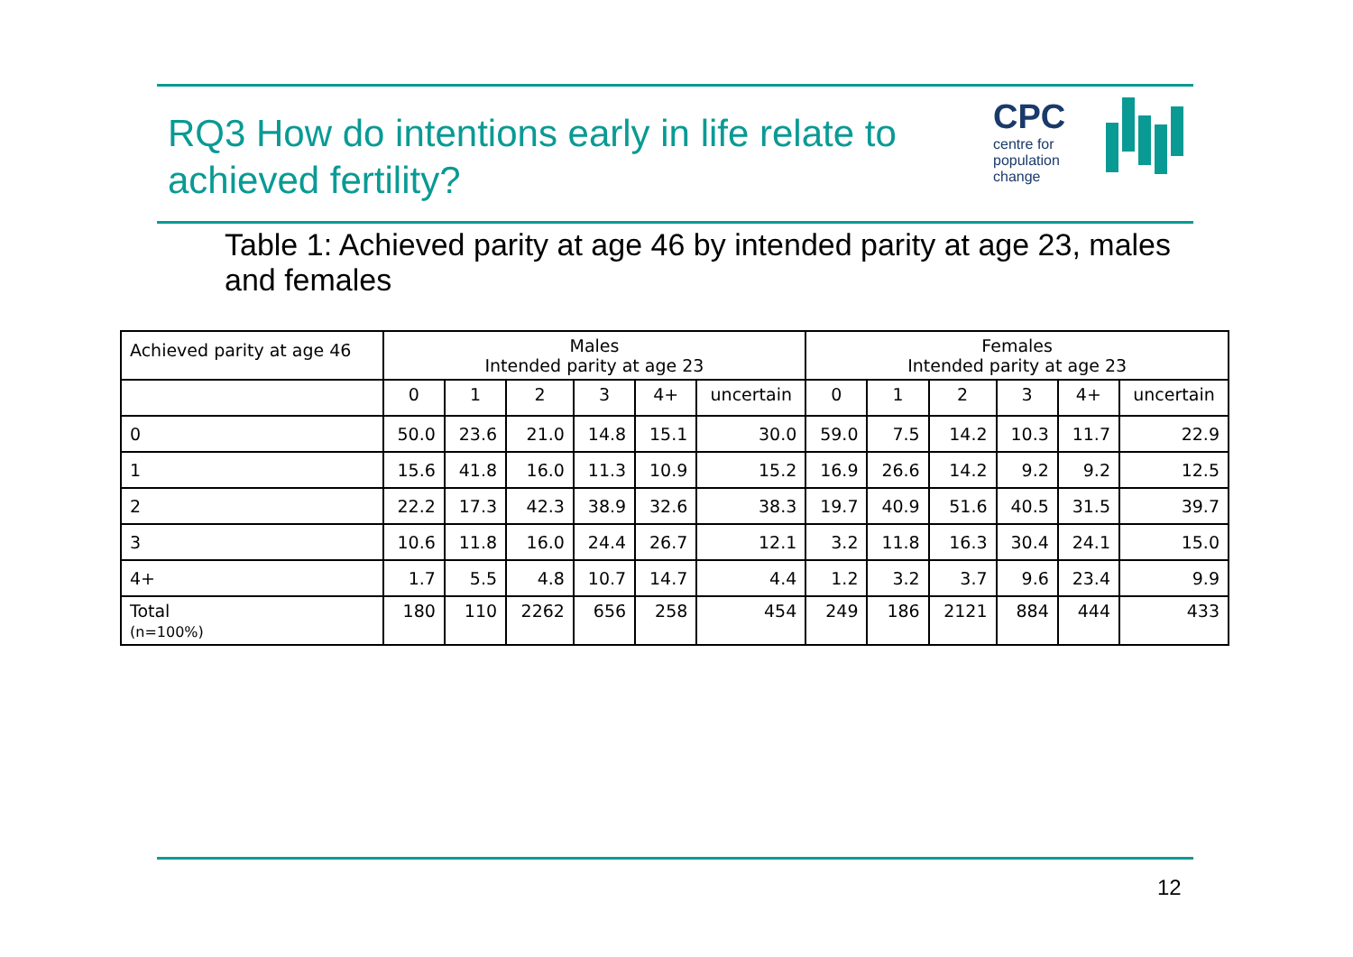RQ3 How do intentions early in life relate to achieved fertility?
CPC
centre for population change
Table 1: Achieved parity at age 46 by intended parity at age 23, males and females
| Achieved parity at age 46 | Males Intended parity at age 23 | | | | | | Females Intended parity at age 23 | | | | | |
| --- | --- | --- | --- | --- | --- | --- | --- | --- | --- | --- | --- | --- |
| | 0 | 1 | 2 | 3 | 4+ | uncertain | 0 | 1 | 2 | 3 | 4+ | uncertain |
| 0 | 50.0 | 23.6 | 21.0 | 14.8 | 15.1 | 30.0 | 59.0 | 7.5 | 14.2 | 10.3 | 11.7 | 22.9 |
| 1 | 15.6 | 41.8 | 16.0 | 11.3 | 10.9 | 15.2 | 16.9 | 26.6 | 14.2 | 9.2 | 9.2 | 12.5 |
| 2 | 22.2 | 17.3 | 42.3 | 38.9 | 32.6 | 38.3 | 19.7 | 40.9 | 51.6 | 40.5 | 31.5 | 39.7 |
| 3 | 10.6 | 11.8 | 16.0 | 24.4 | 26.7 | 12.1 | 3.2 | 11.8 | 16.3 | 30.4 | 24.1 | 15.0 |
| 4+ | 1.7 | 5.5 | 4.8 | 10.7 | 14.7 | 4.4 | 1.2 | 3.2 | 3.7 | 9.6 | 23.4 | 9.9 |
| Total (n=100%) | 180 | 110 | 2262 | 656 | 258 | 454 | 249 | 186 | 2121 | 884 | 444 | 433 |
12